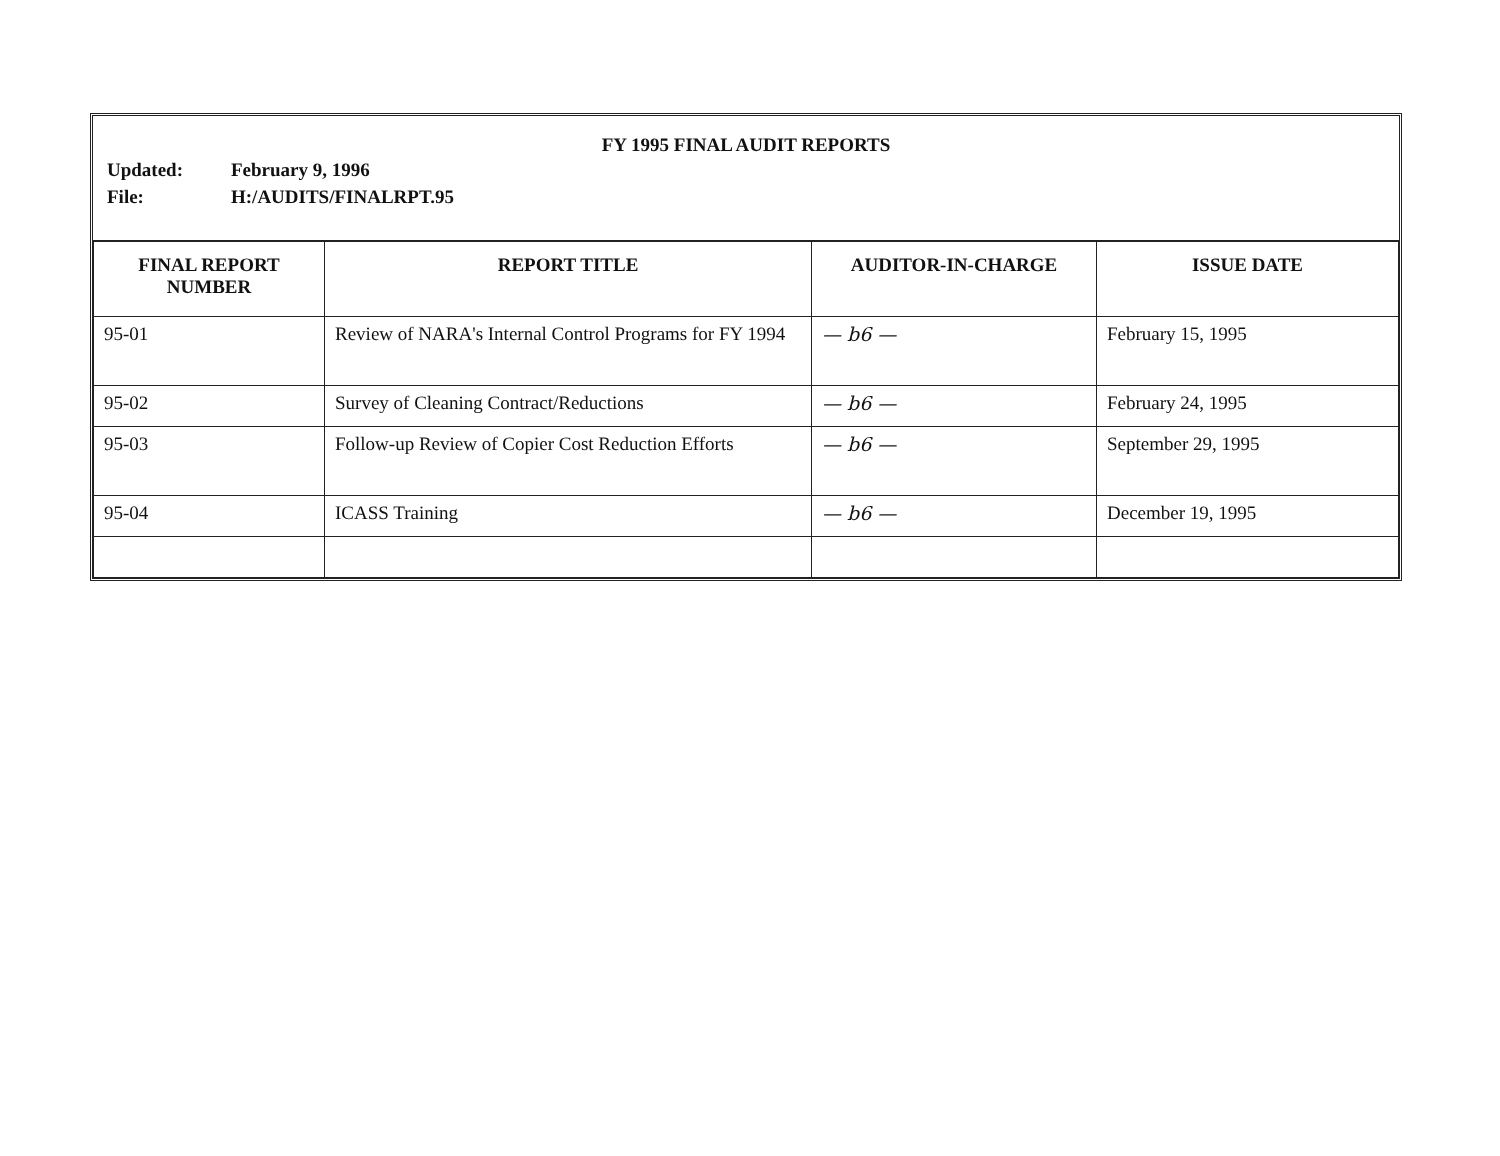FY 1995 FINAL AUDIT REPORTS
Updated: February 9, 1996 File: H:/AUDITS/FINALRPT.95
| FINAL REPORT NUMBER | REPORT TITLE | AUDITOR-IN-CHARGE | ISSUE DATE |
| --- | --- | --- | --- |
| 95-01 | Review of NARA's Internal Control Programs for FY 1994 | — b6 — | February 15, 1995 |
| 95-02 | Survey of Cleaning Contract/Reductions | — b6 — | February 24, 1995 |
| 95-03 | Follow-up Review of Copier Cost Reduction Efforts | — b6 — | September 29, 1995 |
| 95-04 | ICASS Training | — b6 — | December 19, 1995 |